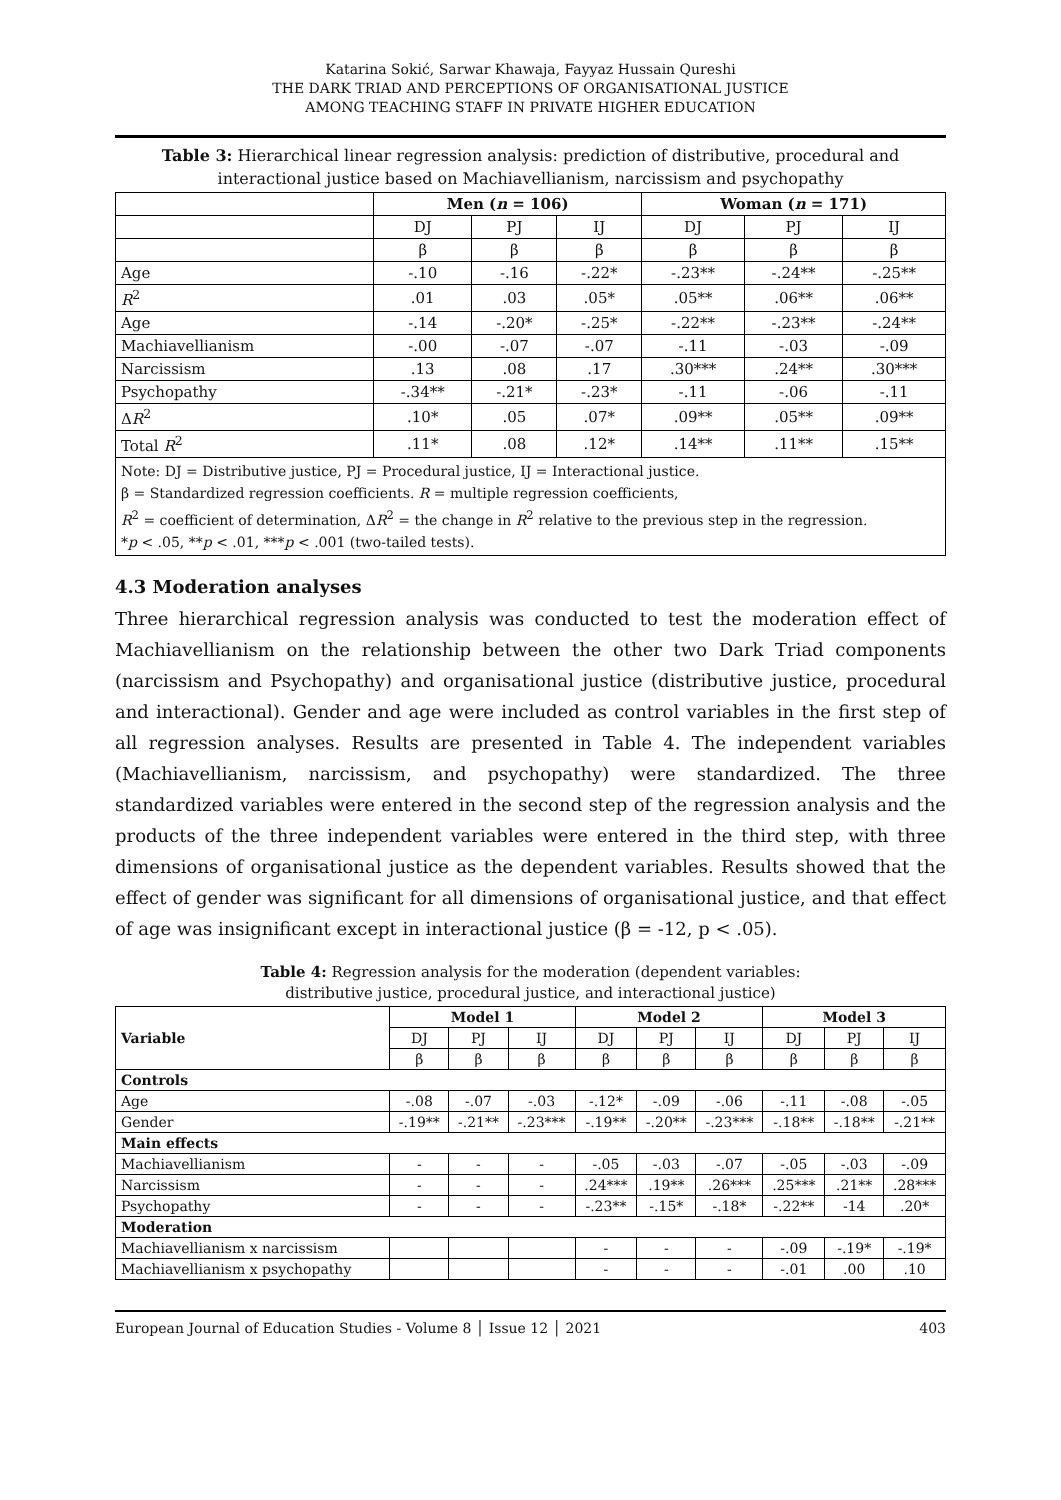Katarina Sokić, Sarwar Khawaja, Fayyaz Hussain Qureshi
THE DARK TRIAD AND PERCEPTIONS OF ORGANISATIONAL JUSTICE
AMONG TEACHING STAFF IN PRIVATE HIGHER EDUCATION
Table 3: Hierarchical linear regression analysis: prediction of distributive, procedural and interactional justice based on Machiavellianism, narcissism and psychopathy
| | Men ( n = 106) | | | Woman ( n = 171) | | |
| | DJ | PJ | IJ | DJ | PJ | IJ |
| | β | β | β | β | β | β |
| Age | -.10 | -.16 | -.22* | -.23** | -.24** | -.25** |
| R<sup>2</sup> | .01 | .03 | .05* | .05** | .06** | .06** |
| Age | -.14 | -.20* | -.25* | -.22** | -.23** | -.24** |
| Machiavellianism | -.00 | -.07 | -.07 | -.11 | -.03 | -.09 |
| Narcissism | .13 | .08 | .17 | .30*** | .24** | .30*** |
| Psychopathy | -.34** | -.21* | -.23* | -.11 | -.06 | -.11 |
| Δ R<sup>2</sup> | .10* | .05 | .07* | .09** | .05** | .09** |
| Total R<sup>2</sup> | .11* | .08 | .12* | .14** | .11** | .15** |
| Note: DJ = Distributive justice, PJ = Procedural justice, IJ = Interactional justice. β = Standardized regression coefficients. R = multiple regression coefficients, R<sup>2</sup> = coefficient of determination, Δ R<sup>2</sup> = the change in R<sup>2</sup> relative to the previous step in the regression. * p < .05, ** p < .01, *** p < .001 (two-tailed tests). | | | | | | |
4.3 Moderation analyses
Three hierarchical regression analysis was conducted to test the moderation effect of Machiavellianism on the relationship between the other two Dark Triad components (narcissism and Psychopathy) and organisational justice (distributive justice, procedural and interactional). Gender and age were included as control variables in the first step of all regression analyses. Results are presented in Table 4. The independent variables (Machiavellianism, narcissism, and psychopathy) were standardized. The three standardized variables were entered in the second step of the regression analysis and the products of the three independent variables were entered in the third step, with three dimensions of organisational justice as the dependent variables. Results showed that the effect of gender was significant for all dimensions of organisational justice, and that effect of age was insignificant except in interactional justice (β = -12, p < .05).
Table 4: Regression analysis for the moderation (dependent variables:
distributive justice, procedural justice, and interactional justice)
| Variable | Model 1 | | | Model 2 | | | Model 3 | | |
| --- | --- | --- | --- | --- | --- | --- | --- | --- | --- |
| | DJ | PJ | IJ | DJ | PJ | IJ | DJ | PJ | IJ |
| | β | β | β | β | β | β | β | β | β |
| Controls | | | | | | | | | |
| Age | -.08 | -.07 | -.03 | -.12* | -.09 | -.06 | -.11 | -.08 | -.05 |
| Gender | -.19** | -.21** | -.23*** | -.19** | -.20** | -.23*** | -.18** | -.18** | -.21** |
| Main effects | | | | | | | | | |
| Machiavellianism | - | - | - | -.05 | -.03 | -.07 | -.05 | -.03 | -.09 |
| Narcissism | - | - | - | .24*** | .19** | .26*** | .25*** | .21** | .28*** |
| Psychopathy | - | - | - | -.23** | -.15* | -.18* | -.22** | -14 | .20* |
| Moderation | | | | | | | | | |
| Machiavellianism x narcissism | | | | - | - | - | -.09 | -.19* | -.19* |
| Machiavellianism x psychopathy | | | | - | - | - | -.01 | .00 | .10 |
European Journal of Education Studies - Volume 8 │ Issue 12 │ 2021 403